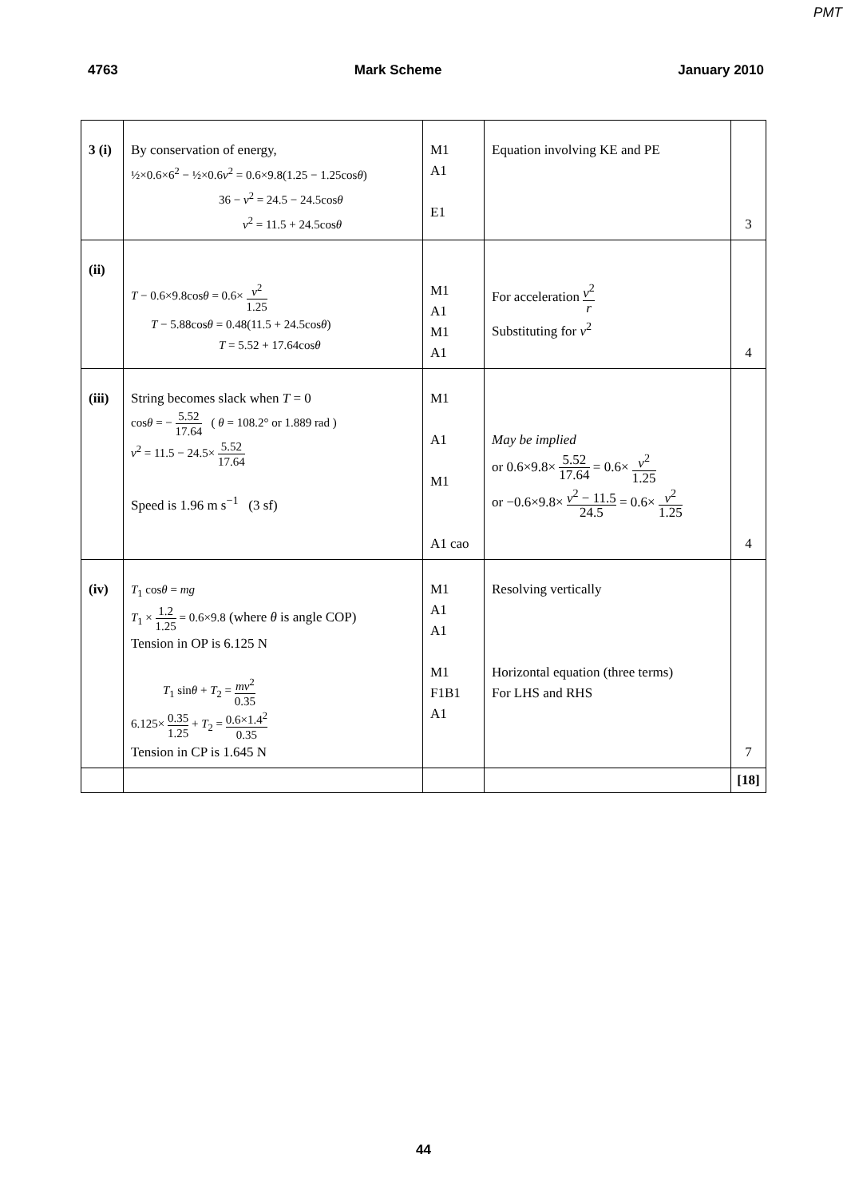PMT
4763 Mark Scheme January 2010
| 3 (i) | By conservation of energy, ½×0.6×6<sup>2</sup> − ½×0.6 v<sup>2</sup> = 0.6×9.8(1.25 − 1.25cos θ ) 36 − v<sup>2</sup> = 24.5 − 24.5cos θ v<sup>2</sup> = 11.5 + 24.5cos θ | M1 A1 E1 | Equation involving KE and PE | 3 |
| (ii) | T − 0.6×9.8cos θ = 0.6× v<sup>2</sup> 1.25 T − 5.88cos θ = 0.48(11.5 + 24.5cos θ ) T = 5.52 + 17.64cos θ | M1 A1 M1 A1 | For acceleration v<sup>2</sup> r Substituting for v<sup>2</sup> | 4 |
| (iii) | String becomes slack when T = 0 cos θ = − 5.52 17.64 ( θ = 108.2° or 1.889 rad ) v<sup>2</sup> = 11.5 − 24.5× 5.52 17.64 Speed is 1.96 m s<sup>−1</sup> (3 sf) | M1 A1 M1 A1 cao | May be implied or 0.6×9.8× 5.52 17.64 = 0.6× v<sup>2</sup> 1.25 or −0.6×9.8× v<sup>2</sup> − 11.5 24.5 = 0.6× v<sup>2</sup> 1.25 | 4 |
| (iv) | T<sub>1</sub> cos θ = mg T<sub>1</sub> × 1.2 1.25 = 0.6×9.8 (where θ is angle COP) Tension in OP is 6.125 N T<sub>1</sub> sin θ + T<sub>2</sub> = mv<sup>2</sup> 0.35 6.125× 0.35 1.25 + T<sub>2</sub> = 0.6×1.4<sup>2</sup> 0.35 Tension in CP is 1.645 N | M1 A1 A1 M1 F1B1 A1 | Resolving vertically Horizontal equation (three terms) For LHS and RHS | 7 |
| | | | | [18] |
44